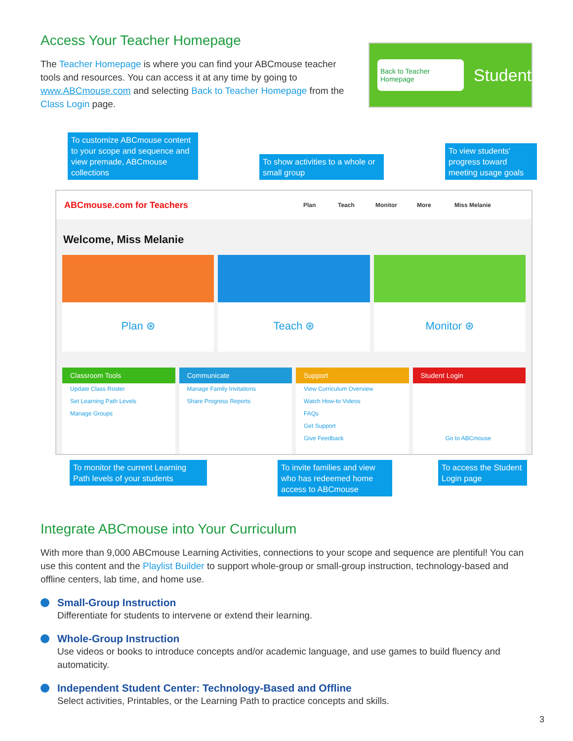Access Your Teacher Homepage
The Teacher Homepage is where you can find your ABCmouse teacher tools and resources. You can access it at any time by going to www.ABCmouse.com and selecting Back to Teacher Homepage from the Class Login page.
Back to Teacher Homepage
Student
To customize ABCmouse content to your scope and sequence and view premade, ABCmouse collections
To show activities to a whole or small group
To view students' progress toward meeting usage goals
ABCmouse.com for Teachers Plan Teach Monitor More Miss Melanie
Welcome, Miss Melanie
Plan ⊛ Teach ⊛ Monitor ⊛
Classroom Tools
Update Class Roster
Set Learning Path Levels
Manage Groups
Communicate
Manage Family Invitations
Share Progress Reports
Support
View Curriculum Overview
Watch How-to Videos
FAQs
Get Support
Give Feedback
Student Login
Go to ABCmouse
To monitor the current Learning Path levels of your students
To invite families and view who has redeemed home access to ABCmouse
To access the Student Login page
Integrate ABCmouse into Your Curriculum
With more than 9,000 ABCmouse Learning Activities, connections to your scope and sequence are plentiful! You can use this content and the Playlist Builder to support whole-group or small-group instruction, technology-based and offline centers, lab time, and home use.
Small-Group Instruction
Differentiate for students to intervene or extend their learning.
Whole-Group Instruction
Use videos or books to introduce concepts and/or academic language, and use games to build fluency and automaticity.
Independent Student Center: Technology-Based and Offline
Select activities, Printables, or the Learning Path to practice concepts and skills.
3